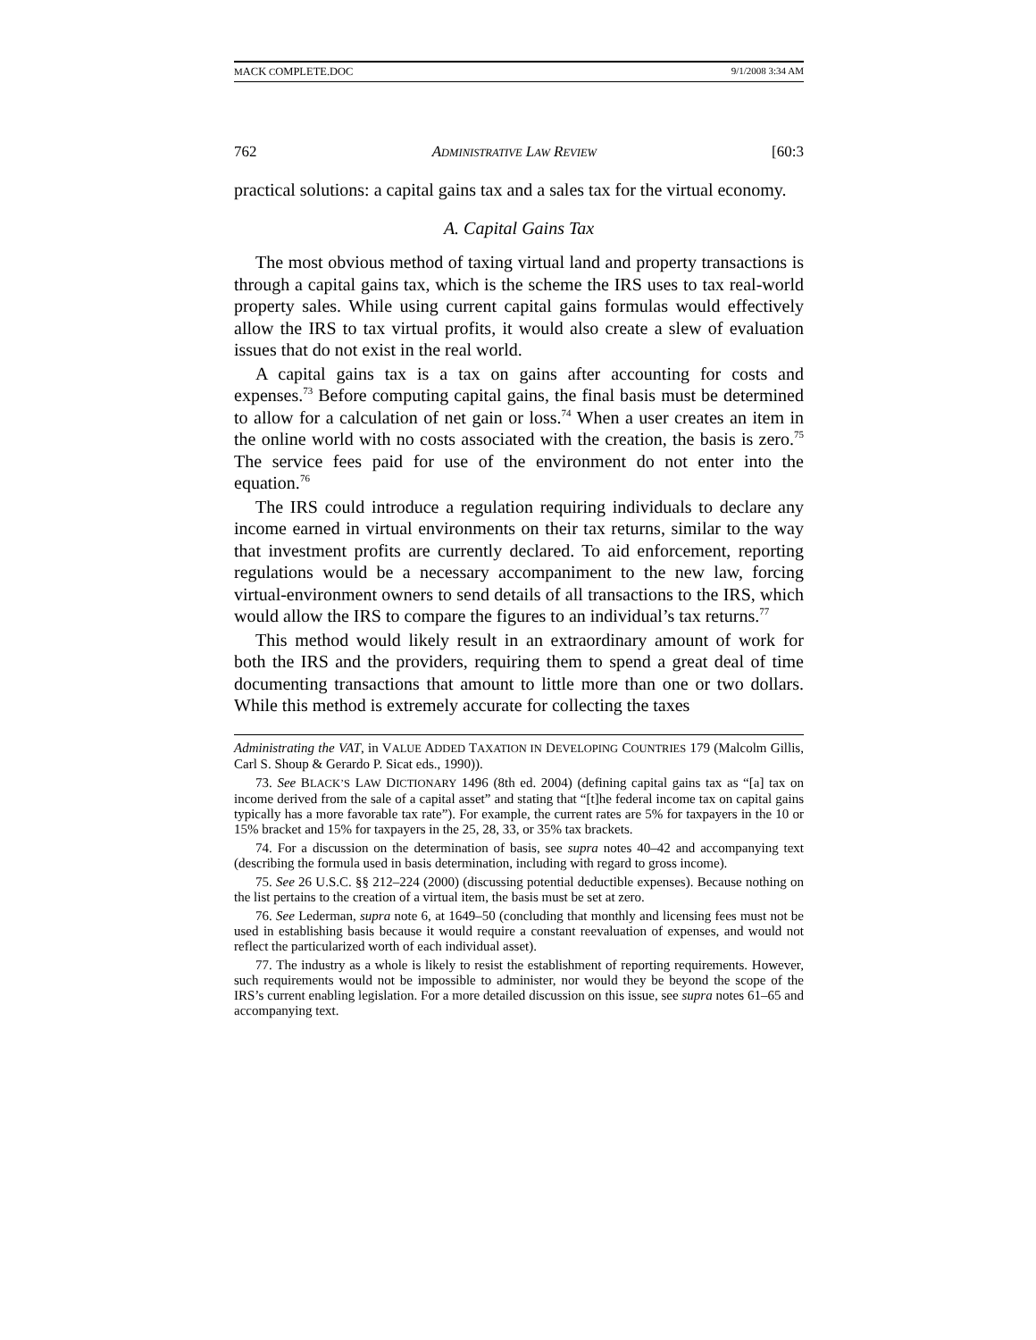MACK COMPLETE.DOC 9/1/2008 3:34 AM
762 ADMINISTRATIVE LAW REVIEW [60:3
practical solutions: a capital gains tax and a sales tax for the virtual economy.
A. Capital Gains Tax
The most obvious method of taxing virtual land and property transactions is through a capital gains tax, which is the scheme the IRS uses to tax real-world property sales. While using current capital gains formulas would effectively allow the IRS to tax virtual profits, it would also create a slew of evaluation issues that do not exist in the real world.
A capital gains tax is a tax on gains after accounting for costs and expenses.<sup>73</sup> Before computing capital gains, the final basis must be determined to allow for a calculation of net gain or loss.<sup>74</sup> When a user creates an item in the online world with no costs associated with the creation, the basis is zero.<sup>75</sup> The service fees paid for use of the environment do not enter into the equation.<sup>76</sup>
The IRS could introduce a regulation requiring individuals to declare any income earned in virtual environments on their tax returns, similar to the way that investment profits are currently declared. To aid enforcement, reporting regulations would be a necessary accompaniment to the new law, forcing virtual-environment owners to send details of all transactions to the IRS, which would allow the IRS to compare the figures to an individual’s tax returns.<sup>77</sup>
This method would likely result in an extraordinary amount of work for both the IRS and the providers, requiring them to spend a great deal of time documenting transactions that amount to little more than one or two dollars. While this method is extremely accurate for collecting the taxes
Administrating the VAT, in VALUE ADDED TAXATION IN DEVELOPING COUNTRIES 179 (Malcolm Gillis, Carl S. Shoup & Gerardo P. Sicat eds., 1990)).
73. See BLACK’S LAW DICTIONARY 1496 (8th ed. 2004) (defining capital gains tax as “[a] tax on income derived from the sale of a capital asset” and stating that “[t]he federal income tax on capital gains typically has a more favorable tax rate”). For example, the current rates are 5% for taxpayers in the 10 or 15% bracket and 15% for taxpayers in the 25, 28, 33, or 35% tax brackets.
74. For a discussion on the determination of basis, see supra notes 40–42 and accompanying text (describing the formula used in basis determination, including with regard to gross income).
75. See 26 U.S.C. §§ 212–224 (2000) (discussing potential deductible expenses). Because nothing on the list pertains to the creation of a virtual item, the basis must be set at zero.
76. See Lederman, supra note 6, at 1649–50 (concluding that monthly and licensing fees must not be used in establishing basis because it would require a constant reevaluation of expenses, and would not reflect the particularized worth of each individual asset).
77. The industry as a whole is likely to resist the establishment of reporting requirements. However, such requirements would not be impossible to administer, nor would they be beyond the scope of the IRS’s current enabling legislation. For a more detailed discussion on this issue, see supra notes 61–65 and accompanying text.